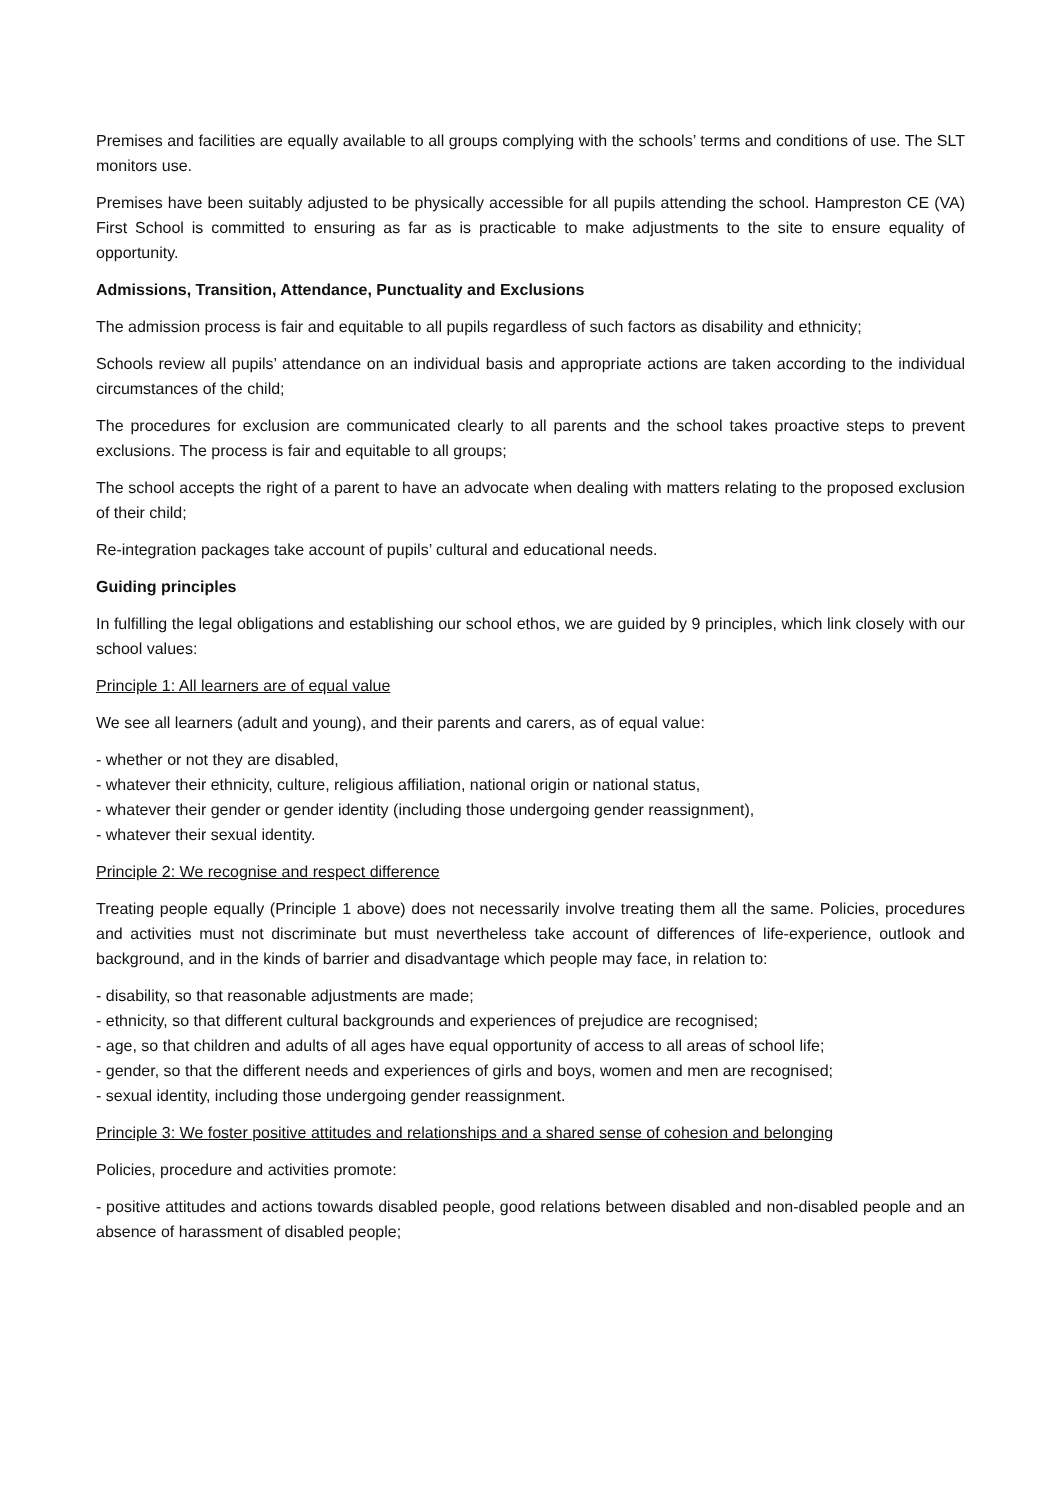Premises and facilities are equally available to all groups complying with the schools’ terms and conditions of use. The SLT monitors use.
Premises have been suitably adjusted to be physically accessible for all pupils attending the school. Hampreston CE (VA) First School is committed to ensuring as far as is practicable to make adjustments to the site to ensure equality of opportunity.
Admissions, Transition, Attendance, Punctuality and Exclusions
The admission process is fair and equitable to all pupils regardless of such factors as disability and ethnicity;
Schools review all pupils’ attendance on an individual basis and appropriate actions are taken according to the individual circumstances of the child;
The procedures for exclusion are communicated clearly to all parents and the school takes proactive steps to prevent exclusions. The process is fair and equitable to all groups;
The school accepts the right of a parent to have an advocate when dealing with matters relating to the proposed exclusion of their child;
Re-integration packages take account of pupils’ cultural and educational needs.
Guiding principles
In fulfilling the legal obligations and establishing our school ethos, we are guided by 9 principles, which link closely with our school values:
Principle 1: All learners are of equal value
We see all learners (adult and young), and their parents and carers, as of equal value:
- whether or not they are disabled,
- whatever their ethnicity, culture, religious affiliation, national origin or national status,
- whatever their gender or gender identity (including those undergoing gender reassignment),
- whatever their sexual identity.
Principle 2: We recognise and respect difference
Treating people equally (Principle 1 above) does not necessarily involve treating them all the same. Policies, procedures and activities must not discriminate but must nevertheless take account of differences of life-experience, outlook and background, and in the kinds of barrier and disadvantage which people may face, in relation to:
- disability, so that reasonable adjustments are made;
- ethnicity, so that different cultural backgrounds and experiences of prejudice are recognised;
- age, so that children and adults of all ages have equal opportunity of access to all areas of school life;
- gender, so that the different needs and experiences of girls and boys, women and men are recognised;
- sexual identity, including those undergoing gender reassignment.
Principle 3: We foster positive attitudes and relationships and a shared sense of cohesion and belonging
Policies, procedure and activities promote:
- positive attitudes and actions towards disabled people, good relations between disabled and non-disabled people and an absence of harassment of disabled people;